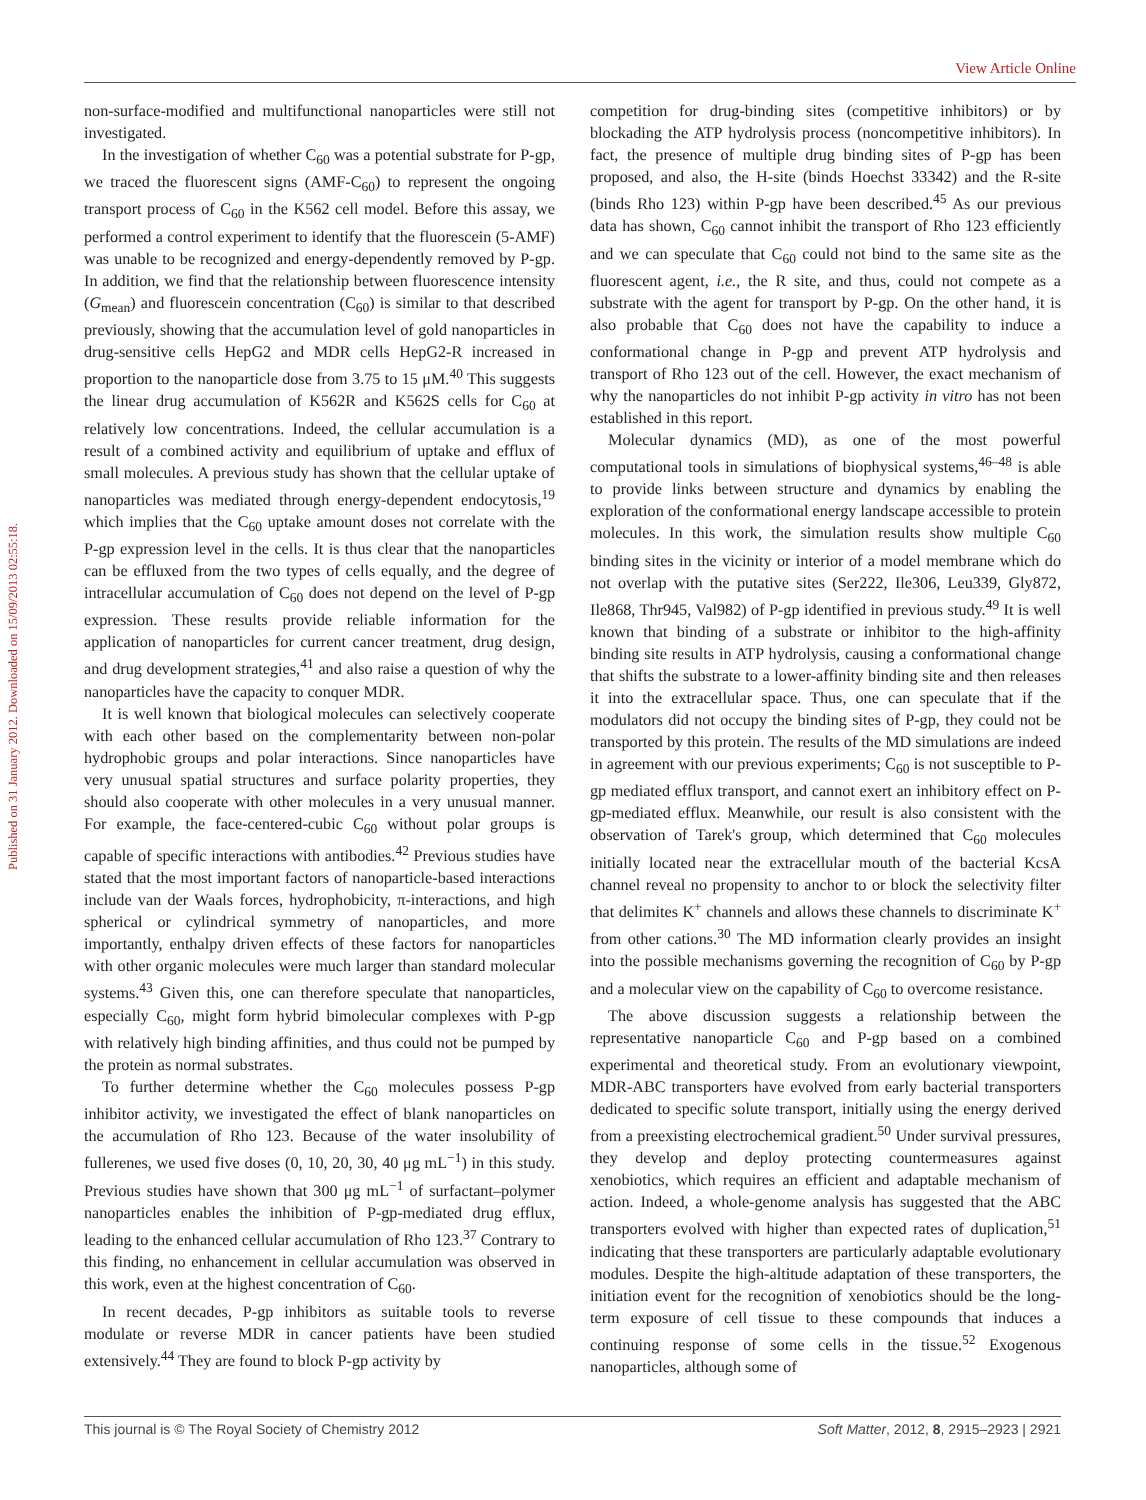View Article Online
Published on 31 January 2012. Downloaded on 15/09/2013 02:55:18.
non-surface-modified and multifunctional nanoparticles were still not investigated.
In the investigation of whether C<sub>60</sub> was a potential substrate for P-gp, we traced the fluorescent signs (AMF-C<sub>60</sub>) to represent the ongoing transport process of C<sub>60</sub> in the K562 cell model. Before this assay, we performed a control experiment to identify that the fluorescein (5-AMF) was unable to be recognized and energy-dependently removed by P-gp. In addition, we find that the relationship between fluorescence intensity (G<sub>mean</sub>) and fluorescein concentration (C<sub>60</sub>) is similar to that described previously, showing that the accumulation level of gold nanoparticles in drug-sensitive cells HepG2 and MDR cells HepG2-R increased in proportion to the nanoparticle dose from 3.75 to 15 μM.<sup>40</sup> This suggests the linear drug accumulation of K562R and K562S cells for C<sub>60</sub> at relatively low concentrations. Indeed, the cellular accumulation is a result of a combined activity and equilibrium of uptake and efflux of small molecules. A previous study has shown that the cellular uptake of nanoparticles was mediated through energy-dependent endocytosis,<sup>19</sup> which implies that the C<sub>60</sub> uptake amount doses not correlate with the P-gp expression level in the cells. It is thus clear that the nanoparticles can be effluxed from the two types of cells equally, and the degree of intracellular accumulation of C<sub>60</sub> does not depend on the level of P-gp expression. These results provide reliable information for the application of nanoparticles for current cancer treatment, drug design, and drug development strategies,<sup>41</sup> and also raise a question of why the nanoparticles have the capacity to conquer MDR.
It is well known that biological molecules can selectively cooperate with each other based on the complementarity between non-polar hydrophobic groups and polar interactions. Since nanoparticles have very unusual spatial structures and surface polarity properties, they should also cooperate with other molecules in a very unusual manner. For example, the face-centered-cubic C<sub>60</sub> without polar groups is capable of specific interactions with antibodies.<sup>42</sup> Previous studies have stated that the most important factors of nanoparticle-based interactions include van der Waals forces, hydrophobicity, π-interactions, and high spherical or cylindrical symmetry of nanoparticles, and more importantly, enthalpy driven effects of these factors for nanoparticles with other organic molecules were much larger than standard molecular systems.<sup>43</sup> Given this, one can therefore speculate that nanoparticles, especially C<sub>60</sub>, might form hybrid bimolecular complexes with P-gp with relatively high binding affinities, and thus could not be pumped by the protein as normal substrates.
To further determine whether the C<sub>60</sub> molecules possess P-gp inhibitor activity, we investigated the effect of blank nanoparticles on the accumulation of Rho 123. Because of the water insolubility of fullerenes, we used five doses (0, 10, 20, 30, 40 μg mL<sup>−1</sup>) in this study. Previous studies have shown that 300 μg mL<sup>−1</sup> of surfactant–polymer nanoparticles enables the inhibition of P-gp-mediated drug efflux, leading to the enhanced cellular accumulation of Rho 123.<sup>37</sup> Contrary to this finding, no enhancement in cellular accumulation was observed in this work, even at the highest concentration of C<sub>60</sub>.
In recent decades, P-gp inhibitors as suitable tools to reverse modulate or reverse MDR in cancer patients have been studied extensively.<sup>44</sup> They are found to block P-gp activity by
competition for drug-binding sites (competitive inhibitors) or by blockading the ATP hydrolysis process (noncompetitive inhibitors). In fact, the presence of multiple drug binding sites of P-gp has been proposed, and also, the H-site (binds Hoechst 33342) and the R-site (binds Rho 123) within P-gp have been described.<sup>45</sup> As our previous data has shown, C<sub>60</sub> cannot inhibit the transport of Rho 123 efficiently and we can speculate that C<sub>60</sub> could not bind to the same site as the fluorescent agent, i.e., the R site, and thus, could not compete as a substrate with the agent for transport by P-gp. On the other hand, it is also probable that C<sub>60</sub> does not have the capability to induce a conformational change in P-gp and prevent ATP hydrolysis and transport of Rho 123 out of the cell. However, the exact mechanism of why the nanoparticles do not inhibit P-gp activity in vitro has not been established in this report.
Molecular dynamics (MD), as one of the most powerful computational tools in simulations of biophysical systems,<sup>46–48</sup> is able to provide links between structure and dynamics by enabling the exploration of the conformational energy landscape accessible to protein molecules. In this work, the simulation results show multiple C<sub>60</sub> binding sites in the vicinity or interior of a model membrane which do not overlap with the putative sites (Ser222, Ile306, Leu339, Gly872, Ile868, Thr945, Val982) of P-gp identified in previous study.<sup>49</sup> It is well known that binding of a substrate or inhibitor to the high-affinity binding site results in ATP hydrolysis, causing a conformational change that shifts the substrate to a lower-affinity binding site and then releases it into the extracellular space. Thus, one can speculate that if the modulators did not occupy the binding sites of P-gp, they could not be transported by this protein. The results of the MD simulations are indeed in agreement with our previous experiments; C<sub>60</sub> is not susceptible to P-gp mediated efflux transport, and cannot exert an inhibitory effect on P-gp-mediated efflux. Meanwhile, our result is also consistent with the observation of Tarek's group, which determined that C<sub>60</sub> molecules initially located near the extracellular mouth of the bacterial KcsA channel reveal no propensity to anchor to or block the selectivity filter that delimites K<sup>+</sup> channels and allows these channels to discriminate K<sup>+</sup> from other cations.<sup>30</sup> The MD information clearly provides an insight into the possible mechanisms governing the recognition of C<sub>60</sub> by P-gp and a molecular view on the capability of C<sub>60</sub> to overcome resistance.
The above discussion suggests a relationship between the representative nanoparticle C<sub>60</sub> and P-gp based on a combined experimental and theoretical study. From an evolutionary viewpoint, MDR-ABC transporters have evolved from early bacterial transporters dedicated to specific solute transport, initially using the energy derived from a preexisting electrochemical gradient.<sup>50</sup> Under survival pressures, they develop and deploy protecting countermeasures against xenobiotics, which requires an efficient and adaptable mechanism of action. Indeed, a whole-genome analysis has suggested that the ABC transporters evolved with higher than expected rates of duplication,<sup>51</sup> indicating that these transporters are particularly adaptable evolutionary modules. Despite the high-altitude adaptation of these transporters, the initiation event for the recognition of xenobiotics should be the long-term exposure of cell tissue to these compounds that induces a continuing response of some cells in the tissue.<sup>52</sup> Exogenous nanoparticles, although some of
This journal is © The Royal Society of Chemistry 2012 Soft Matter, 2012, 8, 2915–2923 | 2921